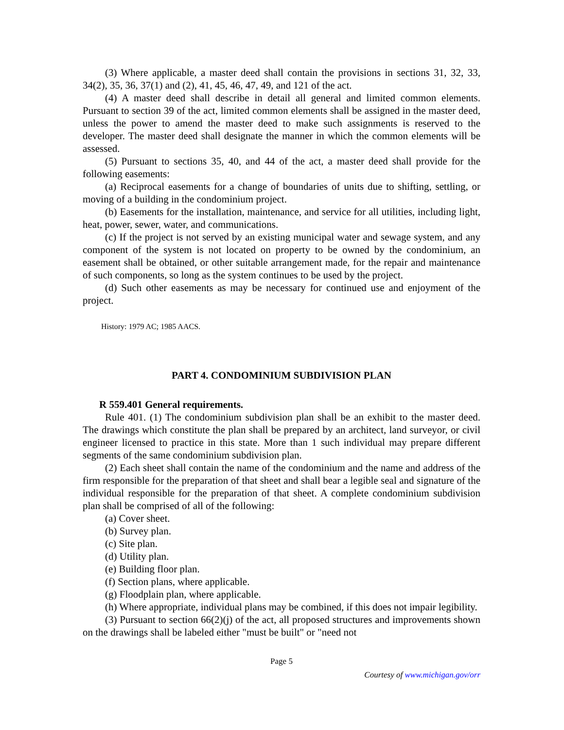(3) Where applicable, a master deed shall contain the provisions in sections 31, 32, 33, 34(2), 35, 36, 37(1) and (2), 41, 45, 46, 47, 49, and 121 of the act.
(4) A master deed shall describe in detail all general and limited common elements. Pursuant to section 39 of the act, limited common elements shall be assigned in the master deed, unless the power to amend the master deed to make such assignments is reserved to the developer. The master deed shall designate the manner in which the common elements will be assessed.
(5) Pursuant to sections 35, 40, and 44 of the act, a master deed shall provide for the following easements:
(a) Reciprocal easements for a change of boundaries of units due to shifting, settling, or moving of a building in the condominium project.
(b) Easements for the installation, maintenance, and service for all utilities, including light, heat, power, sewer, water, and communications.
(c) If the project is not served by an existing municipal water and sewage system, and any component of the system is not located on property to be owned by the condominium, an easement shall be obtained, or other suitable arrangement made, for the repair and maintenance of such components, so long as the system continues to be used by the project.
(d) Such other easements as may be necessary for continued use and enjoyment of the project.
History: 1979 AC; 1985 AACS.
PART 4. CONDOMINIUM SUBDIVISION PLAN
R 559.401 General requirements.
Rule 401. (1) The condominium subdivision plan shall be an exhibit to the master deed. The drawings which constitute the plan shall be prepared by an architect, land surveyor, or civil engineer licensed to practice in this state. More than 1 such individual may prepare different segments of the same condominium subdivision plan.
(2) Each sheet shall contain the name of the condominium and the name and address of the firm responsible for the preparation of that sheet and shall bear a legible seal and signature of the individual responsible for the preparation of that sheet. A complete condominium subdivision plan shall be comprised of all of the following:
(a) Cover sheet.
(b) Survey plan.
(c) Site plan.
(d) Utility plan.
(e) Building floor plan.
(f) Section plans, where applicable.
(g) Floodplain plan, where applicable.
(h) Where appropriate, individual plans may be combined, if this does not impair legibility.
(3) Pursuant to section 66(2)(j) of the act, all proposed structures and improvements shown on the drawings shall be labeled either "must be built" or "need not
Page 5
Courtesy of www.michigan.gov/orr